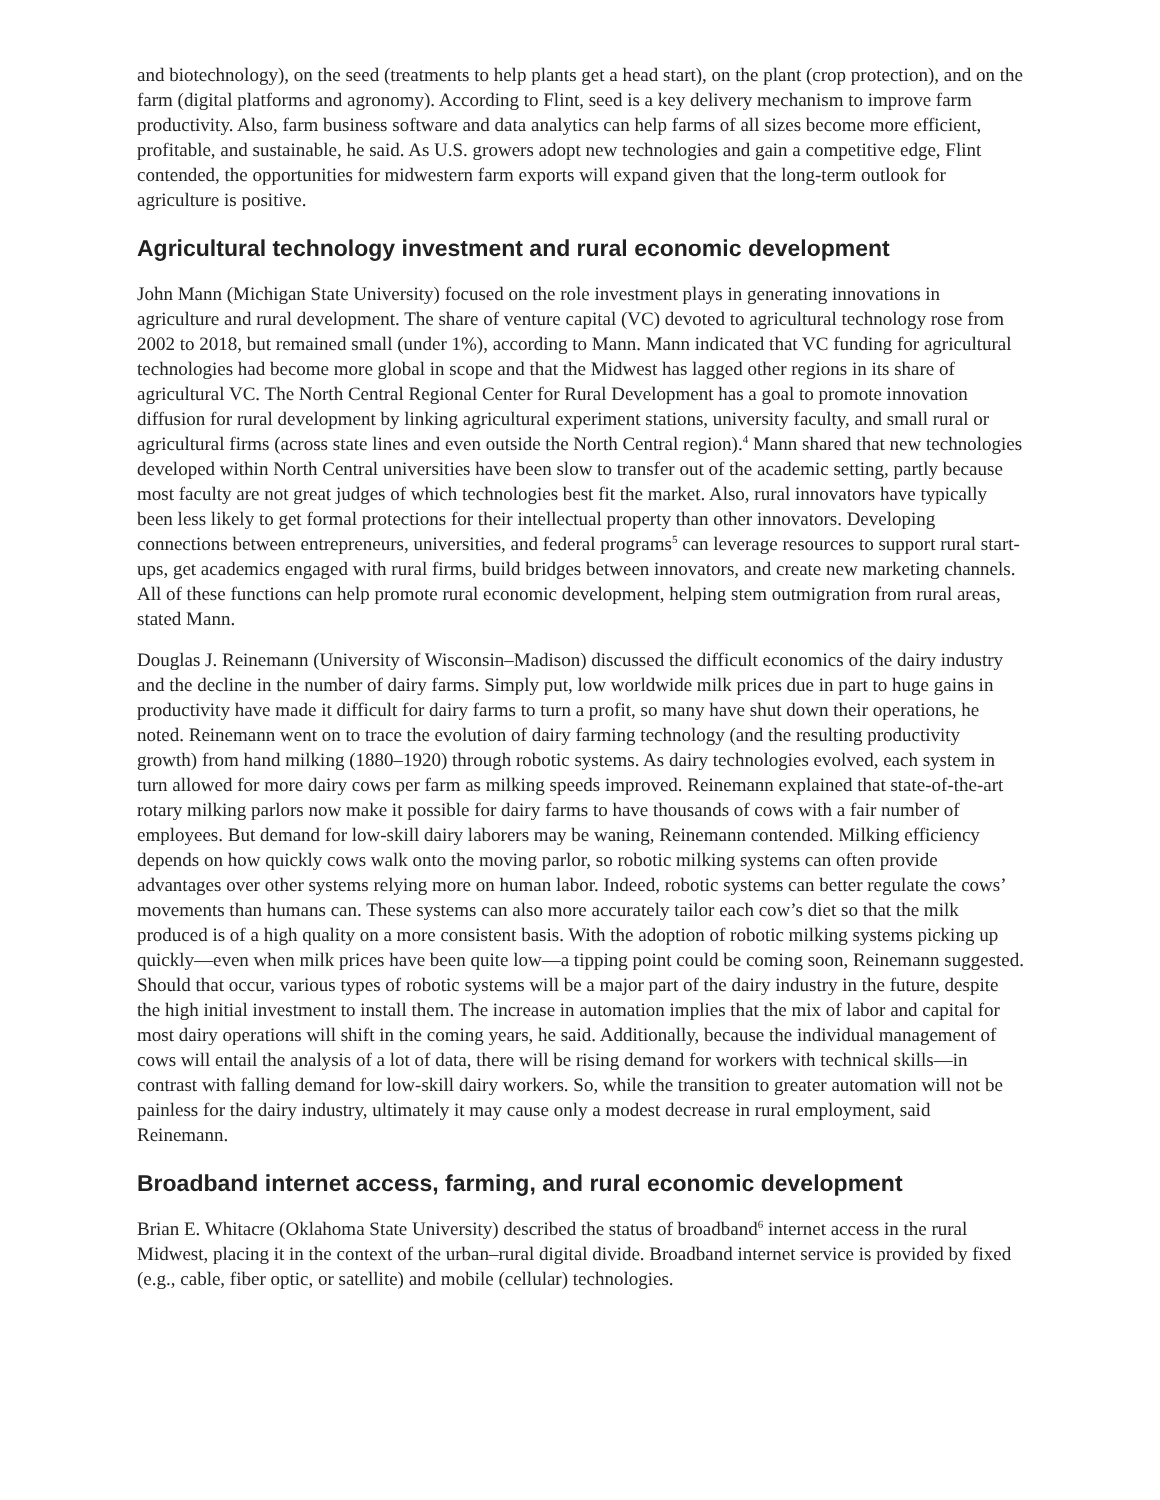and biotechnology), on the seed (treatments to help plants get a head start), on the plant (crop protection), and on the farm (digital platforms and agronomy). According to Flint, seed is a key delivery mechanism to improve farm productivity. Also, farm business software and data analytics can help farms of all sizes become more efficient, profitable, and sustainable, he said. As U.S. growers adopt new technologies and gain a competitive edge, Flint contended, the opportunities for midwestern farm exports will expand given that the long-term outlook for agriculture is positive.
Agricultural technology investment and rural economic development
John Mann (Michigan State University) focused on the role investment plays in generating innovations in agriculture and rural development. The share of venture capital (VC) devoted to agricultural technology rose from 2002 to 2018, but remained small (under 1%), according to Mann. Mann indicated that VC funding for agricultural technologies had become more global in scope and that the Midwest has lagged other regions in its share of agricultural VC. The North Central Regional Center for Rural Development has a goal to promote innovation diffusion for rural development by linking agricultural experiment stations, university faculty, and small rural or agricultural firms (across state lines and even outside the North Central region).<sup>4</sup> Mann shared that new technologies developed within North Central universities have been slow to transfer out of the academic setting, partly because most faculty are not great judges of which technologies best fit the market. Also, rural innovators have typically been less likely to get formal protections for their intellectual property than other innovators. Developing connections between entrepreneurs, universities, and federal programs<sup>5</sup> can leverage resources to support rural start-ups, get academics engaged with rural firms, build bridges between innovators, and create new marketing channels. All of these functions can help promote rural economic development, helping stem outmigration from rural areas, stated Mann.
Douglas J. Reinemann (University of Wisconsin–Madison) discussed the difficult economics of the dairy industry and the decline in the number of dairy farms. Simply put, low worldwide milk prices due in part to huge gains in productivity have made it difficult for dairy farms to turn a profit, so many have shut down their operations, he noted. Reinemann went on to trace the evolution of dairy farming technology (and the resulting productivity growth) from hand milking (1880–1920) through robotic systems. As dairy technologies evolved, each system in turn allowed for more dairy cows per farm as milking speeds improved. Reinemann explained that state-of-the-art rotary milking parlors now make it possible for dairy farms to have thousands of cows with a fair number of employees. But demand for low-skill dairy laborers may be waning, Reinemann contended. Milking efficiency depends on how quickly cows walk onto the moving parlor, so robotic milking systems can often provide advantages over other systems relying more on human labor. Indeed, robotic systems can better regulate the cows’ movements than humans can. These systems can also more accurately tailor each cow’s diet so that the milk produced is of a high quality on a more consistent basis. With the adoption of robotic milking systems picking up quickly—even when milk prices have been quite low—a tipping point could be coming soon, Reinemann suggested. Should that occur, various types of robotic systems will be a major part of the dairy industry in the future, despite the high initial investment to install them. The increase in automation implies that the mix of labor and capital for most dairy operations will shift in the coming years, he said. Additionally, because the individual management of cows will entail the analysis of a lot of data, there will be rising demand for workers with technical skills—in contrast with falling demand for low-skill dairy workers. So, while the transition to greater automation will not be painless for the dairy industry, ultimately it may cause only a modest decrease in rural employment, said Reinemann.
Broadband internet access, farming, and rural economic development
Brian E. Whitacre (Oklahoma State University) described the status of broadband<sup>6</sup> internet access in the rural Midwest, placing it in the context of the urban–rural digital divide. Broadband internet service is provided by fixed (e.g., cable, fiber optic, or satellite) and mobile (cellular) technologies.